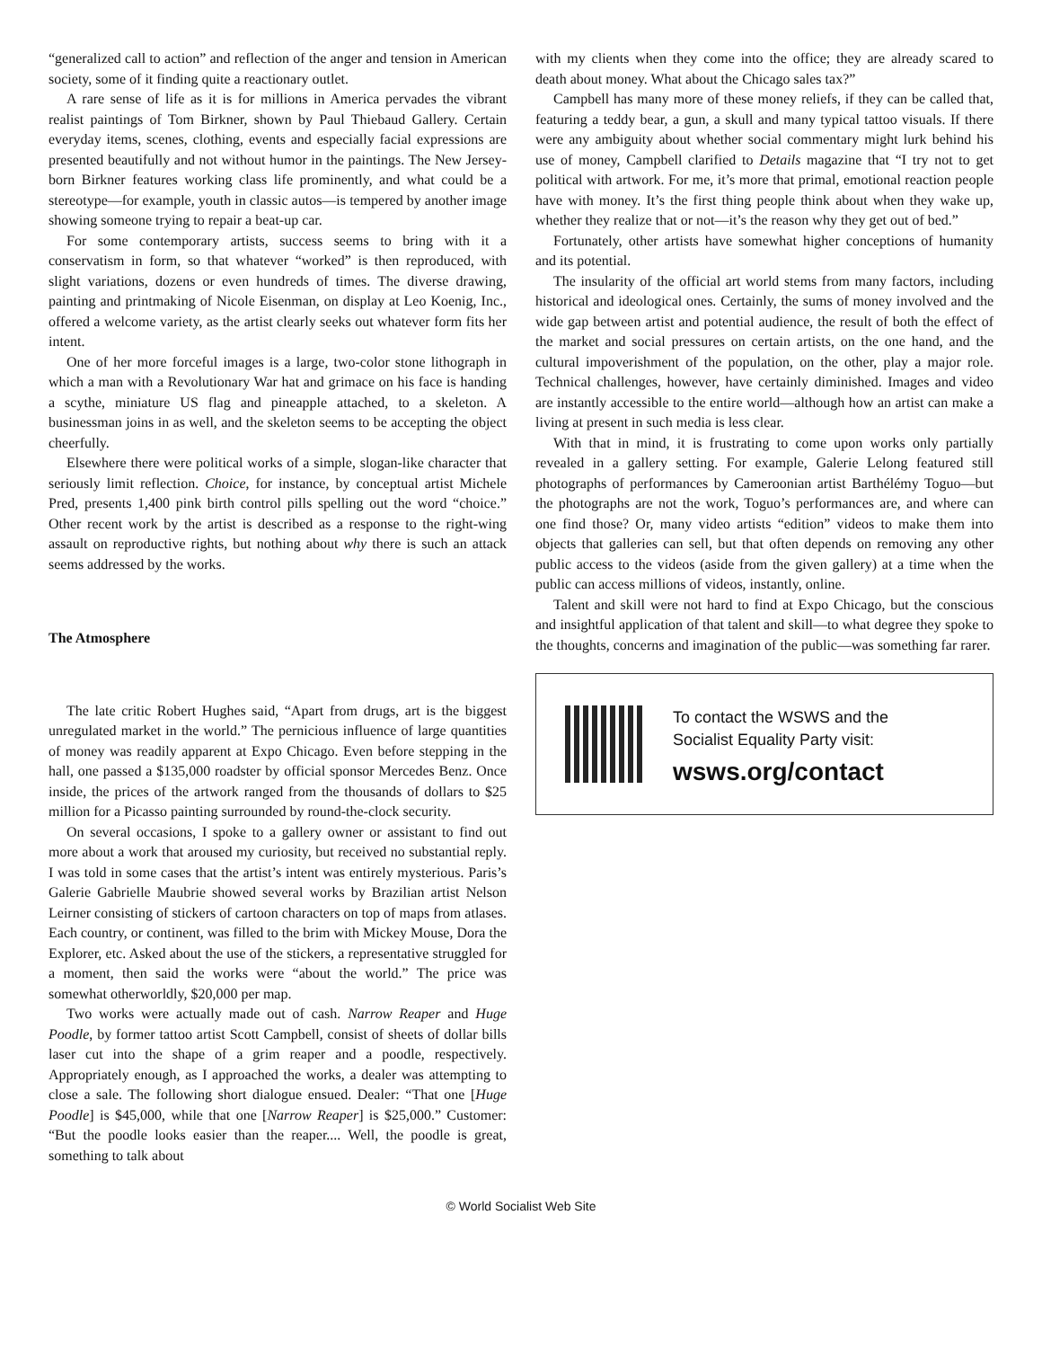“generalized call to action” and reflection of the anger and tension in American society, some of it finding quite a reactionary outlet.
A rare sense of life as it is for millions in America pervades the vibrant realist paintings of Tom Birkner, shown by Paul Thiebaud Gallery. Certain everyday items, scenes, clothing, events and especially facial expressions are presented beautifully and not without humor in the paintings. The New Jersey-born Birkner features working class life prominently, and what could be a stereotype—for example, youth in classic autos—is tempered by another image showing someone trying to repair a beat-up car.
For some contemporary artists, success seems to bring with it a conservatism in form, so that whatever “worked” is then reproduced, with slight variations, dozens or even hundreds of times. The diverse drawing, painting and printmaking of Nicole Eisenman, on display at Leo Koenig, Inc., offered a welcome variety, as the artist clearly seeks out whatever form fits her intent.
One of her more forceful images is a large, two-color stone lithograph in which a man with a Revolutionary War hat and grimace on his face is handing a scythe, miniature US flag and pineapple attached, to a skeleton. A businessman joins in as well, and the skeleton seems to be accepting the object cheerfully.
Elsewhere there were political works of a simple, slogan-like character that seriously limit reflection. Choice, for instance, by conceptual artist Michele Pred, presents 1,400 pink birth control pills spelling out the word “choice.” Other recent work by the artist is described as a response to the right-wing assault on reproductive rights, but nothing about why there is such an attack seems addressed by the works.
The Atmosphere
The late critic Robert Hughes said, “Apart from drugs, art is the biggest unregulated market in the world.” The pernicious influence of large quantities of money was readily apparent at Expo Chicago. Even before stepping in the hall, one passed a $135,000 roadster by official sponsor Mercedes Benz. Once inside, the prices of the artwork ranged from the thousands of dollars to $25 million for a Picasso painting surrounded by round-the-clock security.
On several occasions, I spoke to a gallery owner or assistant to find out more about a work that aroused my curiosity, but received no substantial reply. I was told in some cases that the artist’s intent was entirely mysterious. Paris’s Galerie Gabrielle Maubrie showed several works by Brazilian artist Nelson Leirner consisting of stickers of cartoon characters on top of maps from atlases. Each country, or continent, was filled to the brim with Mickey Mouse, Dora the Explorer, etc. Asked about the use of the stickers, a representative struggled for a moment, then said the works were “about the world.” The price was somewhat otherworldly, $20,000 per map.
Two works were actually made out of cash. Narrow Reaper and Huge Poodle, by former tattoo artist Scott Campbell, consist of sheets of dollar bills laser cut into the shape of a grim reaper and a poodle, respectively. Appropriately enough, as I approached the works, a dealer was attempting to close a sale. The following short dialogue ensued. Dealer: “That one [Huge Poodle] is $45,000, while that one [Narrow Reaper] is $25,000.” Customer: “But the poodle looks easier than the reaper.... Well, the poodle is great, something to talk about
with my clients when they come into the office; they are already scared to death about money. What about the Chicago sales tax?”
Campbell has many more of these money reliefs, if they can be called that, featuring a teddy bear, a gun, a skull and many typical tattoo visuals. If there were any ambiguity about whether social commentary might lurk behind his use of money, Campbell clarified to Details magazine that “I try not to get political with artwork. For me, it’s more that primal, emotional reaction people have with money. It’s the first thing people think about when they wake up, whether they realize that or not—it’s the reason why they get out of bed.”
Fortunately, other artists have somewhat higher conceptions of humanity and its potential.
The insularity of the official art world stems from many factors, including historical and ideological ones. Certainly, the sums of money involved and the wide gap between artist and potential audience, the result of both the effect of the market and social pressures on certain artists, on the one hand, and the cultural impoverishment of the population, on the other, play a major role. Technical challenges, however, have certainly diminished. Images and video are instantly accessible to the entire world—although how an artist can make a living at present in such media is less clear.
With that in mind, it is frustrating to come upon works only partially revealed in a gallery setting. For example, Galerie Lelong featured still photographs of performances by Cameroonian artist Barthélémy Toguo—but the photographs are not the work, Toguo’s performances are, and where can one find those? Or, many video artists “edition” videos to make them into objects that galleries can sell, but that often depends on removing any other public access to the videos (aside from the given gallery) at a time when the public can access millions of videos, instantly, online.
Talent and skill were not hard to find at Expo Chicago, but the conscious and insightful application of that talent and skill—to what degree they spoke to the thoughts, concerns and imagination of the public—was something far rarer.
To contact the WSWS and the
Socialist Equality Party visit:
wsws.org/contact
© World Socialist Web Site